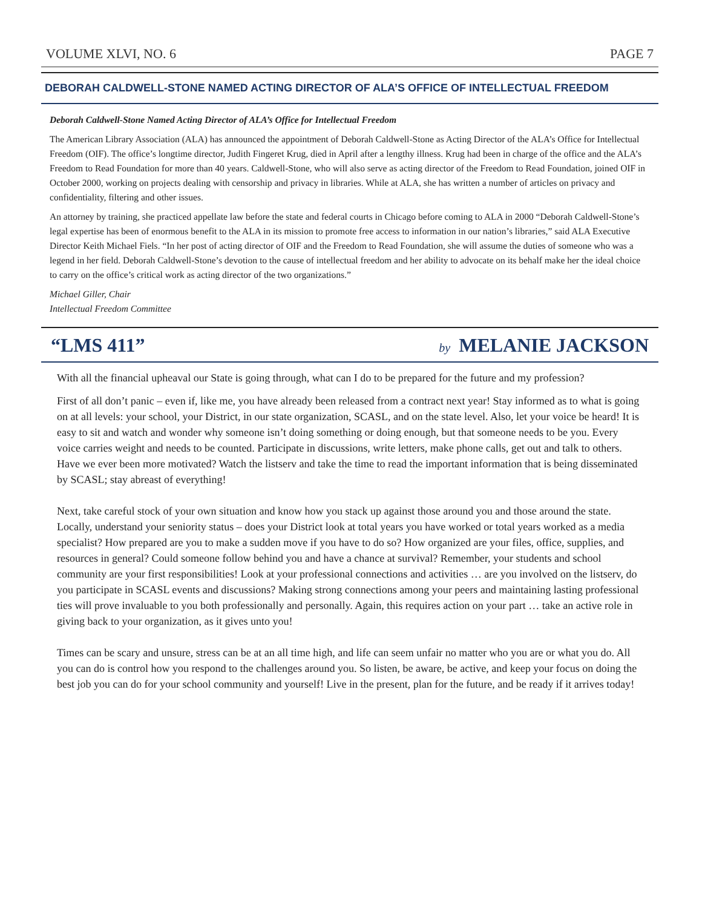VOLUME XLVI, NO. 6 PAGE 7
DEBORAH CALDWELL-STONE NAMED ACTING DIRECTOR OF ALA’S OFFICE OF INTELLECTUAL FREEDOM
Deborah Caldwell-Stone Named Acting Director of ALA’s Office for Intellectual Freedom
The American Library Association (ALA) has announced the appointment of Deborah Caldwell-Stone as Acting Director of the ALA’s Office for Intellectual Freedom (OIF). The office’s longtime director, Judith Fingeret Krug, died in April after a lengthy illness. Krug had been in charge of the office and the ALA’s Freedom to Read Foundation for more than 40 years. Caldwell-Stone, who will also serve as acting director of the Freedom to Read Foundation, joined OIF in October 2000, working on projects dealing with censorship and privacy in libraries. While at ALA, she has written a number of articles on privacy and confidentiality, filtering and other issues.
An attorney by training, she practiced appellate law before the state and federal courts in Chicago before coming to ALA in 2000 “Deborah Caldwell-Stone’s legal expertise has been of enormous benefit to the ALA in its mission to promote free access to information in our nation’s libraries,” said ALA Executive Director Keith Michael Fiels. “In her post of acting director of OIF and the Freedom to Read Foundation, she will assume the duties of someone who was a legend in her field. Deborah Caldwell-Stone’s devotion to the cause of intellectual freedom and her ability to advocate on its behalf make her the ideal choice to carry on the office’s critical work as acting director of the two organizations.”
Michael Giller, Chair
Intellectual Freedom Committee
“LMS 411” by MELANIE JACKSON
With all the financial upheaval our State is going through, what can I do to be prepared for the future and my profession?
First of all don’t panic – even if, like me, you have already been released from a contract next year! Stay informed as to what is going on at all levels: your school, your District, in our state organization, SCASL, and on the state level. Also, let your voice be heard! It is easy to sit and watch and wonder why someone isn’t doing something or doing enough, but that someone needs to be you. Every voice carries weight and needs to be counted. Participate in discussions, write letters, make phone calls, get out and talk to others. Have we ever been more motivated? Watch the listserv and take the time to read the important information that is being disseminated by SCASL; stay abreast of everything!
Next, take careful stock of your own situation and know how you stack up against those around you and those around the state. Locally, understand your seniority status – does your District look at total years you have worked or total years worked as a media specialist? How prepared are you to make a sudden move if you have to do so? How organized are your files, office, supplies, and resources in general? Could someone follow behind you and have a chance at survival? Remember, your students and school community are your first responsibilities! Look at your professional connections and activities … are you involved on the listserv, do you participate in SCASL events and discussions? Making strong connections among your peers and maintaining lasting professional ties will prove invaluable to you both professionally and personally. Again, this requires action on your part … take an active role in giving back to your organization, as it gives unto you!
Times can be scary and unsure, stress can be at an all time high, and life can seem unfair no matter who you are or what you do. All you can do is control how you respond to the challenges around you. So listen, be aware, be active, and keep your focus on doing the best job you can do for your school community and yourself! Live in the present, plan for the future, and be ready if it arrives today!